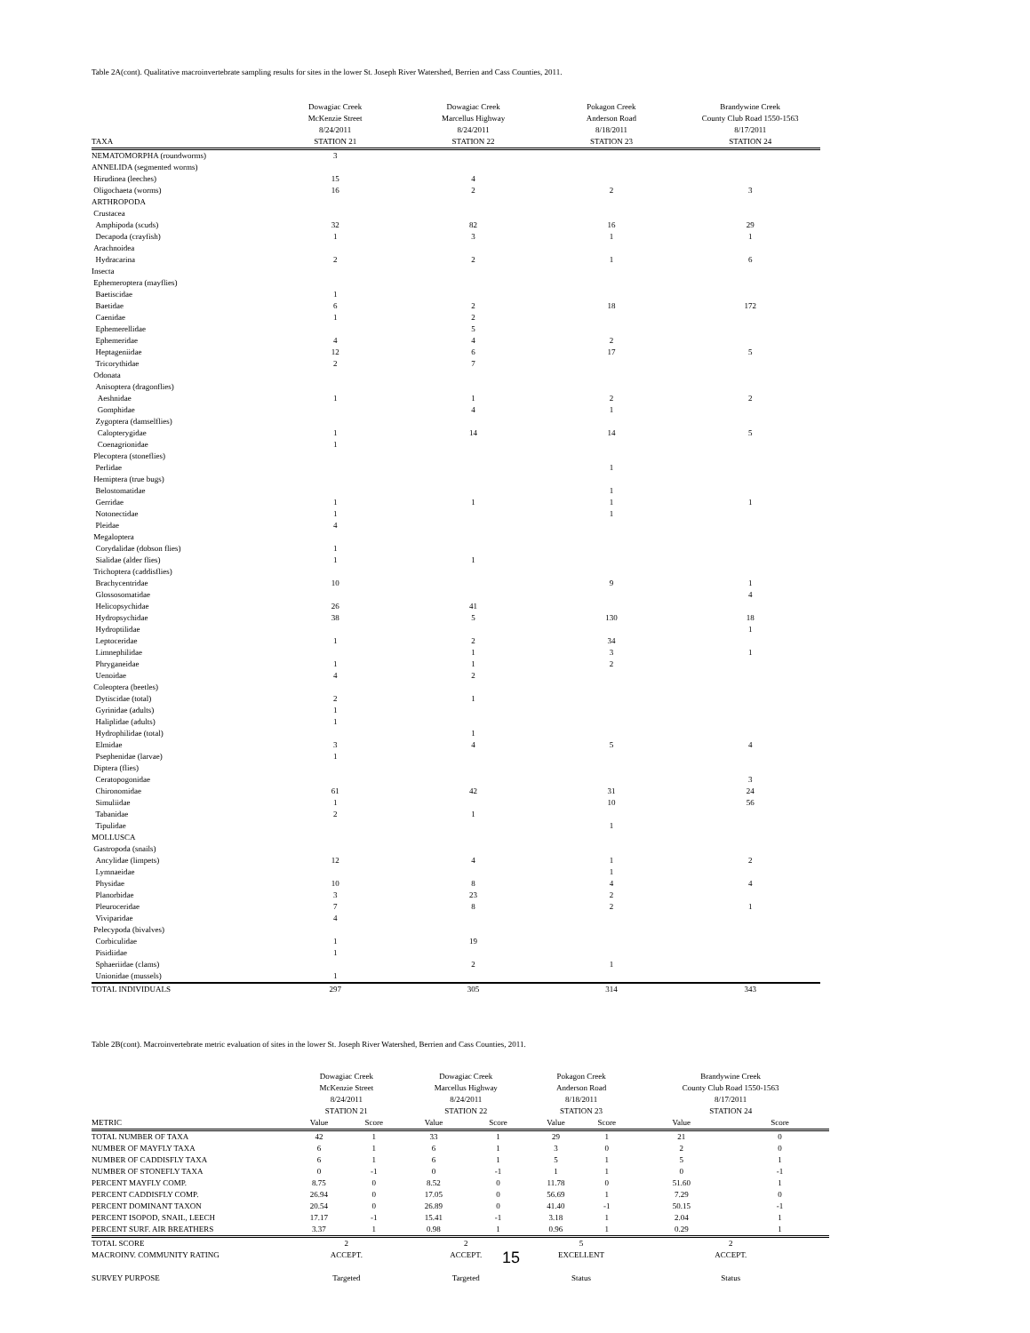Table 2A(cont). Qualitative macroinvertebrate sampling results for sites in the lower St. Joseph River Watershed, Berrien and Cass Counties, 2011.
| TAXA | Dowagiac Creek McKenzie Street 8/24/2011 STATION 21 | Dowagiac Creek Marcellus Highway 8/24/2011 STATION 22 | Pokagon Creek Anderson Road 8/18/2011 STATION 23 | Brandywine Creek County Club Road 1550-1563 8/17/2011 STATION 24 |
| --- | --- | --- | --- | --- |
| NEMATOMORPHA (roundworms) | 3 | | | |
| ANNELIDA (segmented worms) | | | | |
| Hirudinea (leeches) | 15 | 4 | | |
| Oligochaeta (worms) | 16 | 2 | 2 | 3 |
| ARTHROPODA | | | | |
| Crustacea | | | | |
| Amphipoda (scuds) | 32 | 82 | 16 | 29 |
| Decapoda (crayfish) | 1 | 3 | 1 | 1 |
| Arachnoidea | | | | |
| Hydracarina | 2 | 2 | 1 | 6 |
| Insecta | | | | |
| Ephemeroptera (mayflies) | | | | |
| Baetiscidae | 1 | | | |
| Baetidae | 6 | 2 | 18 | 172 |
| Caenidae | 1 | 2 | | |
| Ephemerellidae | | 5 | | |
| Ephemeridae | 4 | 4 | 2 | |
| Heptageniidae | 12 | 6 | 17 | 5 |
| Tricorythidae | 2 | 7 | | |
| Odonata | | | | |
| Anisoptera (dragonflies) | | | | |
| Aeshnidae | 1 | 1 | 2 | 2 |
| Gomphidae | | 4 | 1 | |
| Zygoptera (damselflies) | | | | |
| Calopterygidae | 1 | 14 | 14 | 5 |
| Coenagrionidae | 1 | | | |
| Plecoptera (stoneflies) | | | | |
| Perlidae | | | 1 | |
| Hemiptera (true bugs) | | | | |
| Belostomatidae | | | 1 | |
| Gerridae | 1 | 1 | 1 | 1 |
| Notonectidae | 1 | | 1 | |
| Pleidae | 4 | | | |
| Megaloptera | | | | |
| Corydalidae (dobson flies) | 1 | | | |
| Sialidae (alder flies) | 1 | 1 | | |
| Trichoptera (caddisflies) | | | | |
| Brachycentridae | 10 | | 9 | 1 |
| Glossosomatidae | | | | 4 |
| Helicopsychidae | 26 | 41 | | |
| Hydropsychidae | 38 | 5 | 130 | 18 |
| Hydroptilidae | | | | 1 |
| Leptoceridae | 1 | 2 | 34 | |
| Limnephilidae | | 1 | 3 | 1 |
| Phryganeidae | 1 | 1 | 2 | |
| Uenoidae | 4 | 2 | | |
| Coleoptera (beetles) | | | | |
| Dytiscidae (total) | 2 | 1 | | |
| Gyrinidae (adults) | 1 | | | |
| Haliplidae (adults) | 1 | | | |
| Hydrophilidae (total) | | 1 | | |
| Elmidae | 3 | 4 | 5 | 4 |
| Psephenidae (larvae) | 1 | | | |
| Diptera (flies) | | | | |
| Ceratopogonidae | | | | 3 |
| Chironomidae | 61 | 42 | 31 | 24 |
| Simuliidae | 1 | | 10 | 56 |
| Tabanidae | 2 | 1 | | |
| Tipulidae | | | 1 | |
| MOLLUSCA | | | | |
| Gastropoda (snails) | | | | |
| Ancylidae (limpets) | 12 | 4 | 1 | 2 |
| Lymnaeidae | | | 1 | |
| Physidae | 10 | 8 | 4 | 4 |
| Planorbidae | 3 | 23 | 2 | |
| Pleuroceridae | 7 | 8 | 2 | 1 |
| Viviparidae | 4 | | | |
| Pelecypoda (bivalves) | | | | |
| Corbiculidae | 1 | 19 | | |
| Pisidiidae | 1 | | | |
| Sphaeriidae (clams) | | 2 | 1 | |
| Unionidae (mussels) | 1 | | | |
| TOTAL INDIVIDUALS | 297 | 305 | 314 | 343 |
Table 2B(cont). Macroinvertebrate metric evaluation of sites in the lower St. Joseph River Watershed, Berrien and Cass Counties, 2011.
| | Dowagiac Creek McKenzie Street 8/24/2011 STATION 21 | | Dowagiac Creek Marcellus Highway 8/24/2011 STATION 22 | | Pokagon Creek Anderson Road 8/18/2011 STATION 23 | | Brandywine Creek County Club Road 1550-1563 8/17/2011 STATION 24 | |
| --- | --- | --- | --- | --- | --- | --- | --- | --- |
| METRIC | Value | Score | Value | Score | Value | Score | Value | Score |
| TOTAL NUMBER OF TAXA | 42 | 1 | 33 | 1 | 29 | 1 | 21 | 0 |
| NUMBER OF MAYFLY TAXA | 6 | 1 | 6 | 1 | 3 | 0 | 2 | 0 |
| NUMBER OF CADDISFLY TAXA | 6 | 1 | 6 | 1 | 5 | 1 | 5 | 1 |
| NUMBER OF STONEFLY TAXA | 0 | -1 | 0 | -1 | 1 | 1 | 0 | -1 |
| PERCENT MAYFLY COMP. | 8.75 | 0 | 8.52 | 0 | 11.78 | 0 | 51.60 | 1 |
| PERCENT CADDISFLY COMP. | 26.94 | 0 | 17.05 | 0 | 56.69 | 1 | 7.29 | 0 |
| PERCENT DOMINANT TAXON | 20.54 | 0 | 26.89 | 0 | 41.40 | -1 | 50.15 | -1 |
| PERCENT ISOPOD, SNAIL, LEECH | 17.17 | -1 | 15.41 | -1 | 3.18 | 1 | 2.04 | 1 |
| PERCENT SURF. AIR BREATHERS | 3.37 | 1 | 0.98 | 1 | 0.96 | 1 | 0.29 | 1 |
| TOTAL SCORE | 2 | | 2 | | 5 | | 2 | |
| MACROINV. COMMUNITY RATING | ACCEPT. | | ACCEPT. | | EXCELLENT | | ACCEPT. | |
| SURVEY PURPOSE | Targeted | | Targeted | | Status | | Status | |
15